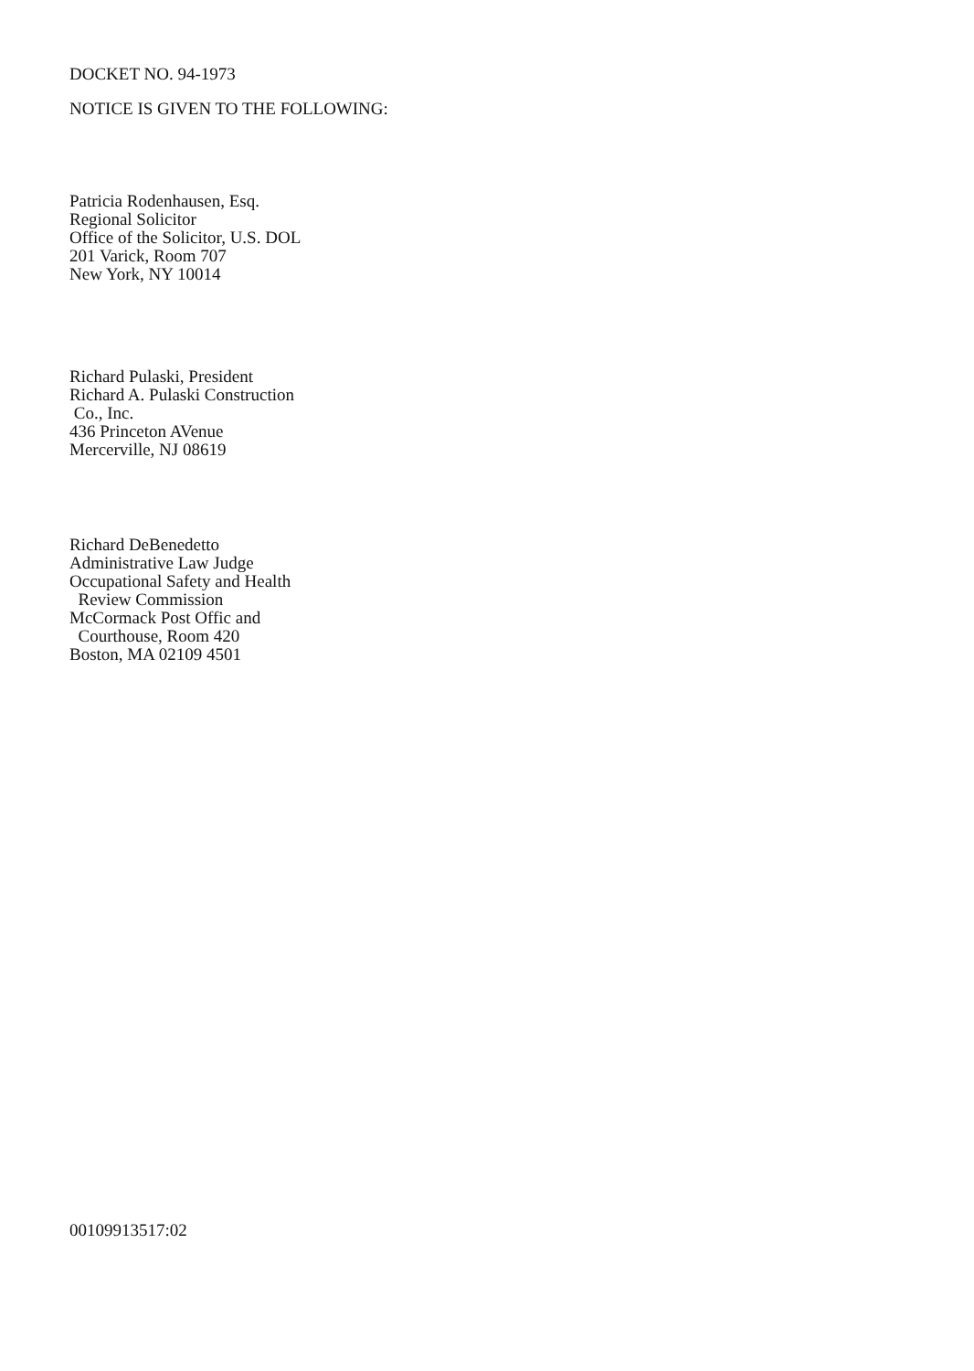DOCKET NO. 94-1973
NOTICE IS GIVEN TO THE FOLLOWING:
Patricia Rodenhausen, Esq.
Regional Solicitor
Office of the Solicitor, U.S. DOL
201 Varick, Room 707
New York, NY 10014
Richard Pulaski, President
Richard A. Pulaski Construction
Co., Inc.
436 Princeton AVenue
Mercerville, NJ 08619
Richard DeBenedetto
Administrative Law Judge
Occupational Safety and Health
Review Commission
McCormack Post Offic and
Courthouse, Room 420
Boston, MA 02109 4501
00109913517:02